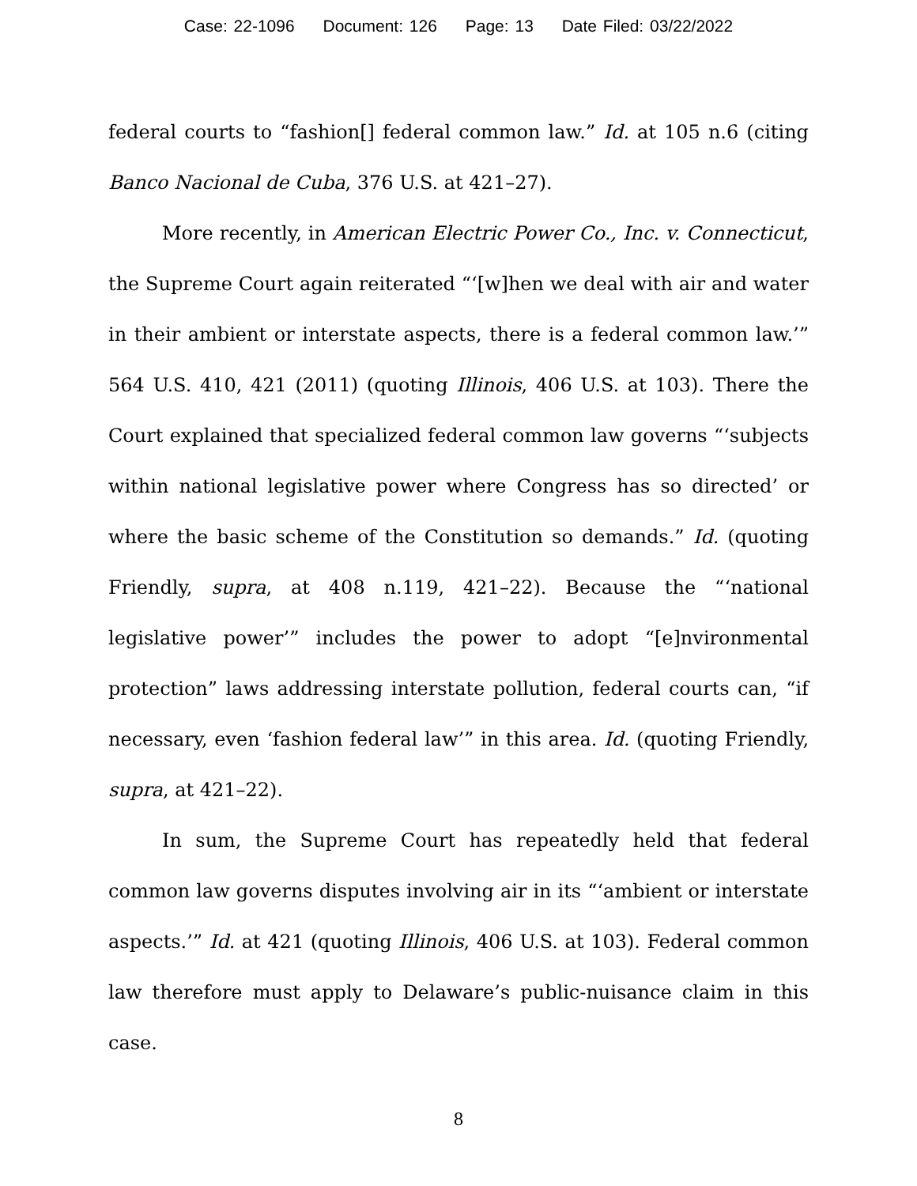Case: 22-1096 Document: 126 Page: 13 Date Filed: 03/22/2022
federal courts to “fashion[] federal common law.” Id. at 105 n.6 (citing Banco Nacional de Cuba, 376 U.S. at 421–27).
More recently, in American Electric Power Co., Inc. v. Connecticut, the Supreme Court again reiterated “‘[w]hen we deal with air and water in their ambient or interstate aspects, there is a federal common law.’” 564 U.S. 410, 421 (2011) (quoting Illinois, 406 U.S. at 103). There the Court explained that specialized federal common law governs “‘subjects within national legislative power where Congress has so directed’ or where the basic scheme of the Constitution so demands.” Id. (quoting Friendly, supra, at 408 n.119, 421–22). Because the “‘national legislative power’” includes the power to adopt “[e]nvironmental protection” laws addressing interstate pollution, federal courts can, “if necessary, even ‘fashion federal law’” in this area. Id. (quoting Friendly, supra, at 421–22).
In sum, the Supreme Court has repeatedly held that federal common law governs disputes involving air in its “‘ambient or interstate aspects.’” Id. at 421 (quoting Illinois, 406 U.S. at 103). Federal common law therefore must apply to Delaware’s public-nuisance claim in this case.
8